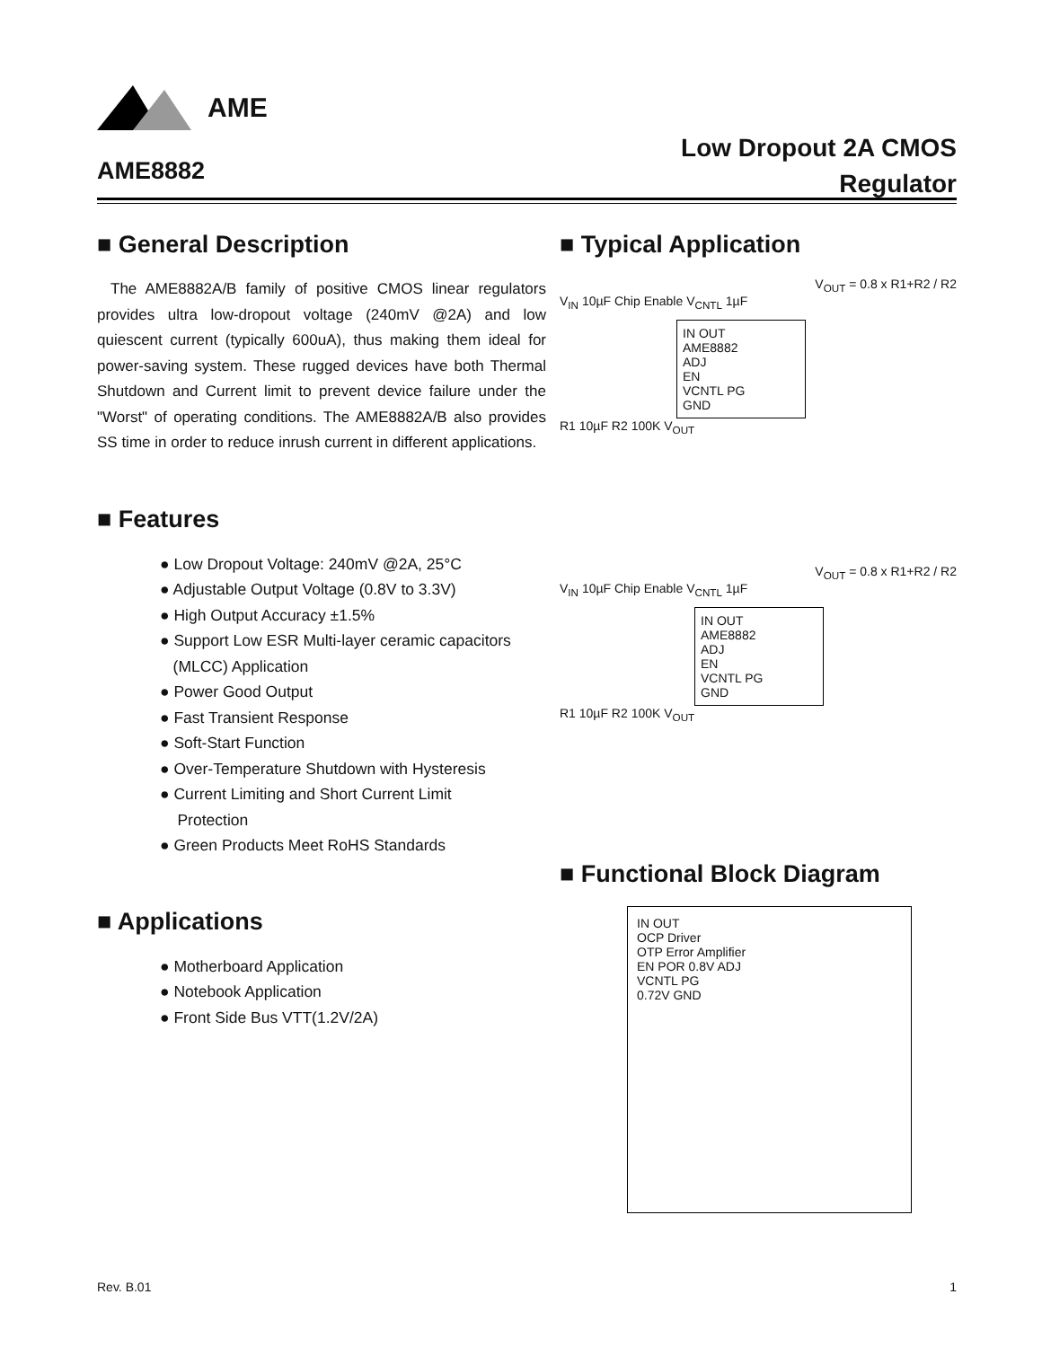AME
AME8882
Low Dropout 2A CMOS
Regulator
■ General Description
The AME8882A/B family of positive CMOS linear regulators provides ultra low-dropout voltage (240mV @2A) and low quiescent current (typically 600uA), thus making them ideal for power-saving system. These rugged devices have both Thermal Shutdown and Current limit to prevent device failure under the "Worst" of operating conditions. The AME8882A/B also provides SS time in order to reduce inrush current in different applications.
■ Features
● Low Dropout Voltage: 240mV @2A, 25°C
● Adjustable Output Voltage (0.8V to 3.3V)
● High Output Accuracy ±1.5%
● Support Low ESR Multi-layer ceramic capacitors
(MLCC) Application
● Power Good Output
● Fast Transient Response
● Soft-Start Function
● Over-Temperature Shutdown with Hysteresis
● Current Limiting and Short Current Limit
Protection
● Green Products Meet RoHS Standards
■ Applications
● Motherboard Application
● Notebook Application
● Front Side Bus VTT(1.2V/2A)
■ Typical Application
V<sub>OUT</sub> = 0.8 x R1+R2 / R2
V<sub>IN</sub> 10µF Chip Enable V<sub>CNTL</sub> 1µF
IN OUT
AME8882
ADJ
EN
VCNTL PG
GND
R1 10µF R2 100K V<sub>OUT</sub>
V<sub>OUT</sub> = 0.8 x R1+R2 / R2
V<sub>IN</sub> 10µF Chip Enable V<sub>CNTL</sub> 1µF
IN OUT
AME8882
ADJ
EN
VCNTL PG
GND
R1 10µF R2 100K V<sub>OUT</sub>
■ Functional Block Diagram
IN OUT
OCP Driver
OTP Error Amplifier
EN POR 0.8V ADJ
VCNTL PG
0.72V GND
Rev. B.01 1